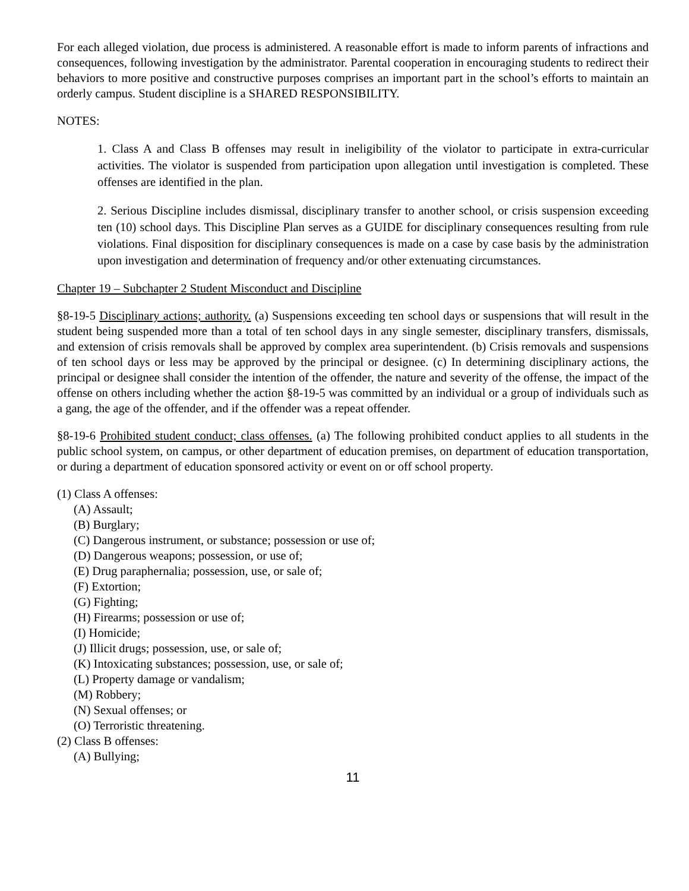For each alleged violation, due process is administered. A reasonable effort is made to inform parents of infractions and consequences, following investigation by the administrator. Parental cooperation in encouraging students to redirect their behaviors to more positive and constructive purposes comprises an important part in the school’s efforts to maintain an orderly campus. Student discipline is a SHARED RESPONSIBILITY.
NOTES:
1. Class A and Class B offenses may result in ineligibility of the violator to participate in extra-curricular activities. The violator is suspended from participation upon allegation until investigation is completed. These offenses are identified in the plan.
2. Serious Discipline includes dismissal, disciplinary transfer to another school, or crisis suspension exceeding ten (10) school days. This Discipline Plan serves as a GUIDE for disciplinary consequences resulting from rule violations. Final disposition for disciplinary consequences is made on a case by case basis by the administration upon investigation and determination of frequency and/or other extenuating circumstances.
Chapter 19 – Subchapter 2 Student Misconduct and Discipline
§8-19-5 Disciplinary actions; authority. (a) Suspensions exceeding ten school days or suspensions that will result in the student being suspended more than a total of ten school days in any single semester, disciplinary transfers, dismissals, and extension of crisis removals shall be approved by complex area superintendent. (b) Crisis removals and suspensions of ten school days or less may be approved by the principal or designee. (c) In determining disciplinary actions, the principal or designee shall consider the intention of the offender, the nature and severity of the offense, the impact of the offense on others including whether the action §8-19-5 was committed by an individual or a group of individuals such as a gang, the age of the offender, and if the offender was a repeat offender.
§8-19-6 Prohibited student conduct; class offenses. (a) The following prohibited conduct applies to all students in the public school system, on campus, or other department of education premises, on department of education transportation, or during a department of education sponsored activity or event on or off school property.
(1) Class A offenses:
(A) Assault;
(B) Burglary;
(C) Dangerous instrument, or substance; possession or use of;
(D) Dangerous weapons; possession, or use of;
(E) Drug paraphernalia; possession, use, or sale of;
(F) Extortion;
(G) Fighting;
(H) Firearms; possession or use of;
(I) Homicide;
(J) Illicit drugs; possession, use, or sale of;
(K) Intoxicating substances; possession, use, or sale of;
(L) Property damage or vandalism;
(M) Robbery;
(N) Sexual offenses; or
(O) Terroristic threatening.
(2) Class B offenses:
(A) Bullying;
11